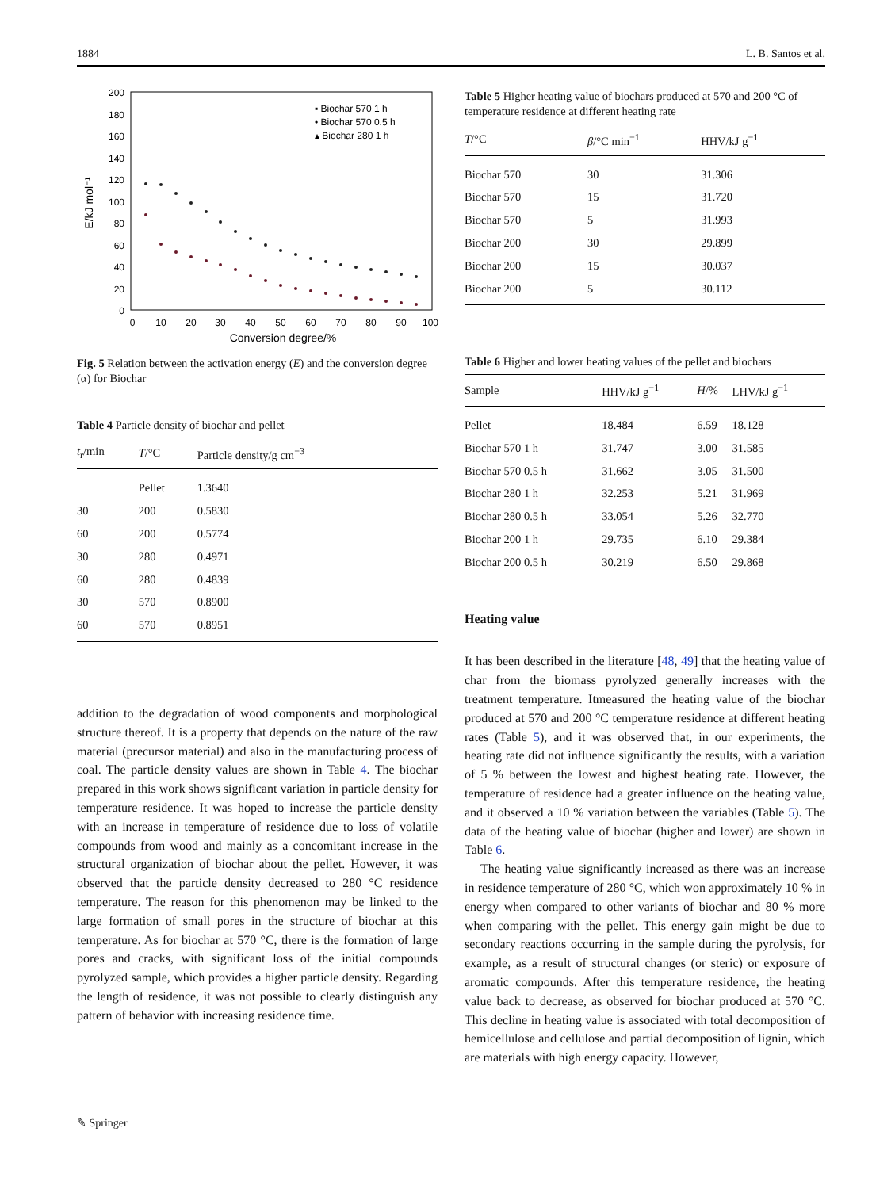1884 L. B. Santos et al.
200
180
160
140
120
100
80
60
40
20
0
0
10
20
30
40
50
60
70
80
90
100
Conversion degree/%
E/kJ mol⁻¹
▪ Biochar 570 1 h
• Biochar 570 0.5 h
▴ Biochar 280 1 h
Fig. 5 Relation between the activation energy (E) and the conversion degree (α) for Biochar
Table 4 Particle density of biochar and pellet
| t<sub>r</sub>/min | T /°C | Particle density/g cm<sup>−3</sup> |
| --- | --- | --- |
| | Pellet | 1.3640 |
| 30 | 200 | 0.5830 |
| 60 | 200 | 0.5774 |
| 30 | 280 | 0.4971 |
| 60 | 280 | 0.4839 |
| 30 | 570 | 0.8900 |
| 60 | 570 | 0.8951 |
addition to the degradation of wood components and morphological structure thereof. It is a property that depends on the nature of the raw material (precursor material) and also in the manufacturing process of coal. The particle density values are shown in Table 4. The biochar prepared in this work shows significant variation in particle density for temperature residence. It was hoped to increase the particle density with an increase in temperature of residence due to loss of volatile compounds from wood and mainly as a concomitant increase in the structural organization of biochar about the pellet. However, it was observed that the particle density decreased to 280 °C residence temperature. The reason for this phenomenon may be linked to the large formation of small pores in the structure of biochar at this temperature. As for biochar at 570 °C, there is the formation of large pores and cracks, with significant loss of the initial compounds pyrolyzed sample, which provides a higher particle density. Regarding the length of residence, it was not possible to clearly distinguish any pattern of behavior with increasing residence time.
Table 5 Higher heating value of biochars produced at 570 and 200 °C of temperature residence at different heating rate
| T /°C | β /°C min<sup>−1</sup> | HHV/kJ g<sup>−1</sup> |
| --- | --- | --- |
| Biochar 570 | 30 | 31.306 |
| Biochar 570 | 15 | 31.720 |
| Biochar 570 | 5 | 31.993 |
| Biochar 200 | 30 | 29.899 |
| Biochar 200 | 15 | 30.037 |
| Biochar 200 | 5 | 30.112 |
Table 6 Higher and lower heating values of the pellet and biochars
| Sample | HHV/kJ g<sup>−1</sup> | H /% | LHV/kJ g<sup>−1</sup> |
| --- | --- | --- | --- |
| Pellet | 18.484 | 6.59 | 18.128 |
| Biochar 570 1 h | 31.747 | 3.00 | 31.585 |
| Biochar 570 0.5 h | 31.662 | 3.05 | 31.500 |
| Biochar 280 1 h | 32.253 | 5.21 | 31.969 |
| Biochar 280 0.5 h | 33.054 | 5.26 | 32.770 |
| Biochar 200 1 h | 29.735 | 6.10 | 29.384 |
| Biochar 200 0.5 h | 30.219 | 6.50 | 29.868 |
Heating value
It has been described in the literature [48, 49] that the heating value of char from the biomass pyrolyzed generally increases with the treatment temperature. Itmeasured the heating value of the biochar produced at 570 and 200 °C temperature residence at different heating rates (Table 5), and it was observed that, in our experiments, the heating rate did not influence significantly the results, with a variation of 5 % between the lowest and highest heating rate. However, the temperature of residence had a greater influence on the heating value, and it observed a 10 % variation between the variables (Table 5). The data of the heating value of biochar (higher and lower) are shown in Table 6.
The heating value significantly increased as there was an increase in residence temperature of 280 °C, which won approximately 10 % in energy when compared to other variants of biochar and 80 % more when comparing with the pellet. This energy gain might be due to secondary reactions occurring in the sample during the pyrolysis, for example, as a result of structural changes (or steric) or exposure of aromatic compounds. After this temperature residence, the heating value back to decrease, as observed for biochar produced at 570 °C. This decline in heating value is associated with total decomposition of hemicellulose and cellulose and partial decomposition of lignin, which are materials with high energy capacity. However,
✎ Springer